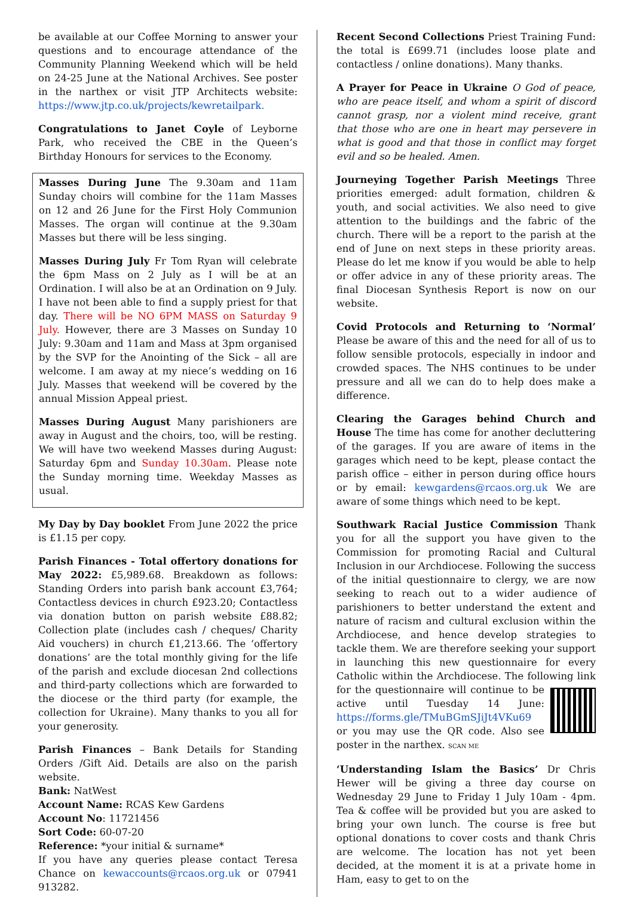be available at our Coffee Morning to answer your questions and to encourage attendance of the Community Planning Weekend which will be held on 24-25 June at the National Archives. See poster in the narthex or visit JTP Architects website: https://www.jtp.co.uk/projects/kewretailpark.
Congratulations to Janet Coyle of Leyborne Park, who received the CBE in the Queen’s Birthday Honours for services to the Economy.
Masses During June The 9.30am and 11am Sunday choirs will combine for the 11am Masses on 12 and 26 June for the First Holy Communion Masses. The organ will continue at the 9.30am Masses but there will be less singing.
Masses During July Fr Tom Ryan will celebrate the 6pm Mass on 2 July as I will be at an Ordination. I will also be at an Ordination on 9 July. I have not been able to find a supply priest for that day. There will be NO 6PM MASS on Saturday 9 July. However, there are 3 Masses on Sunday 10 July: 9.30am and 11am and Mass at 3pm organised by the SVP for the Anointing of the Sick – all are welcome. I am away at my niece’s wedding on 16 July. Masses that weekend will be covered by the annual Mission Appeal priest.
Masses During August Many parishioners are away in August and the choirs, too, will be resting. We will have two weekend Masses during August: Saturday 6pm and Sunday 10.30am. Please note the Sunday morning time. Weekday Masses as usual.
My Day by Day booklet From June 2022 the price is £1.15 per copy.
Parish Finances - Total offertory donations for May 2022: £5,989.68. Breakdown as follows: Standing Orders into parish bank account £3,764; Contactless devices in church £923.20; Contactless via donation button on parish website £88.82; Collection plate (includes cash / cheques/ Charity Aid vouchers) in church £1,213.66. The ‘offertory donations’ are the total monthly giving for the life of the parish and exclude diocesan 2nd collections and third-party collections which are forwarded to the diocese or the third party (for example, the collection for Ukraine). Many thanks to you all for your generosity.
Parish Finances – Bank Details for Standing Orders /Gift Aid. Details are also on the parish website.
Bank: NatWest
Account Name: RCAS Kew Gardens
Account No: 11721456
Sort Code: 60-07-20
Reference: *your initial & surname*
If you have any queries please contact Teresa Chance on kewaccounts@rcaos.org.uk or 07941 913282.
Recent Second Collections Priest Training Fund: the total is £699.71 (includes loose plate and contactless / online donations). Many thanks.
A Prayer for Peace in Ukraine O God of peace, who are peace itself, and whom a spirit of discord cannot grasp, nor a violent mind receive, grant that those who are one in heart may persevere in what is good and that those in conflict may forget evil and so be healed. Amen.
Journeying Together Parish Meetings Three priorities emerged: adult formation, children & youth, and social activities. We also need to give attention to the buildings and the fabric of the church. There will be a report to the parish at the end of June on next steps in these priority areas. Please do let me know if you would be able to help or offer advice in any of these priority areas. The final Diocesan Synthesis Report is now on our website.
Covid Protocols and Returning to ‘Normal’ Please be aware of this and the need for all of us to follow sensible protocols, especially in indoor and crowded spaces. The NHS continues to be under pressure and all we can do to help does make a difference.
Clearing the Garages behind Church and House The time has come for another decluttering of the garages. If you are aware of items in the garages which need to be kept, please contact the parish office – either in person during office hours or by email: kewgardens@rcaos.org.uk We are aware of some things which need to be kept.
Southwark Racial Justice Commission Thank you for all the support you have given to the Commission for promoting Racial and Cultural Inclusion in our Archdiocese. Following the success of the initial questionnaire to clergy, we are now seeking to reach out to a wider audience of parishioners to better understand the extent and nature of racism and cultural exclusion within the Archdiocese, and hence develop strategies to tackle them. We are therefore seeking your support in launching this new questionnaire for every Catholic within the Archdiocese. The following link for the questionnaire will continue to be active until Tuesday 14 June: https://forms.gle/TMuBGmSJiJt4VKu69 or you may use the QR code. Also see poster in the narthex. SCAN ME
‘Understanding Islam the Basics’ Dr Chris Hewer will be giving a three day course on Wednesday 29 June to Friday 1 July 10am - 4pm. Tea & coffee will be provided but you are asked to bring your own lunch. The course is free but optional donations to cover costs and thank Chris are welcome. The location has not yet been decided, at the moment it is at a private home in Ham, easy to get to on the